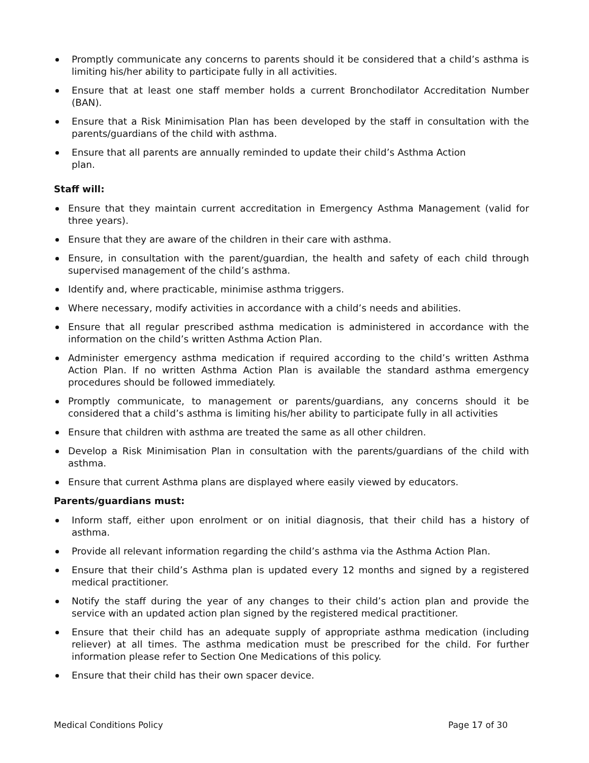Promptly communicate any concerns to parents should it be considered that a child’s asthma is limiting his/her ability to participate fully in all activities.
Ensure that at least one staff member holds a current Bronchodilator Accreditation Number (BAN).
Ensure that a Risk Minimisation Plan has been developed by the staff in consultation with the parents/guardians of the child with asthma.
Ensure that all parents are annually reminded to update their child’s Asthma Action
plan.
Staff will:
Ensure that they maintain current accreditation in Emergency Asthma Management (valid for three years).
Ensure that they are aware of the children in their care with asthma.
Ensure, in consultation with the parent/guardian, the health and safety of each child through supervised management of the child’s asthma.
Identify and, where practicable, minimise asthma triggers.
Where necessary, modify activities in accordance with a child’s needs and abilities.
Ensure that all regular prescribed asthma medication is administered in accordance with the information on the child’s written Asthma Action Plan.
Administer emergency asthma medication if required according to the child’s written Asthma Action Plan. If no written Asthma Action Plan is available the standard asthma emergency procedures should be followed immediately.
Promptly communicate, to management or parents/guardians, any concerns should it be considered that a child’s asthma is limiting his/her ability to participate fully in all activities
Ensure that children with asthma are treated the same as all other children.
Develop a Risk Minimisation Plan in consultation with the parents/guardians of the child with asthma.
Ensure that current Asthma plans are displayed where easily viewed by educators.
Parents/guardians must:
Inform staff, either upon enrolment or on initial diagnosis, that their child has a history of asthma.
Provide all relevant information regarding the child’s asthma via the Asthma Action Plan.
Ensure that their child’s Asthma plan is updated every 12 months and signed by a registered medical practitioner.
Notify the staff during the year of any changes to their child’s action plan and provide the service with an updated action plan signed by the registered medical practitioner.
Ensure that their child has an adequate supply of appropriate asthma medication (including reliever) at all times. The asthma medication must be prescribed for the child. For further information please refer to Section One Medications of this policy.
Ensure that their child has their own spacer device.
Medical Conditions Policy Page 17 of 30